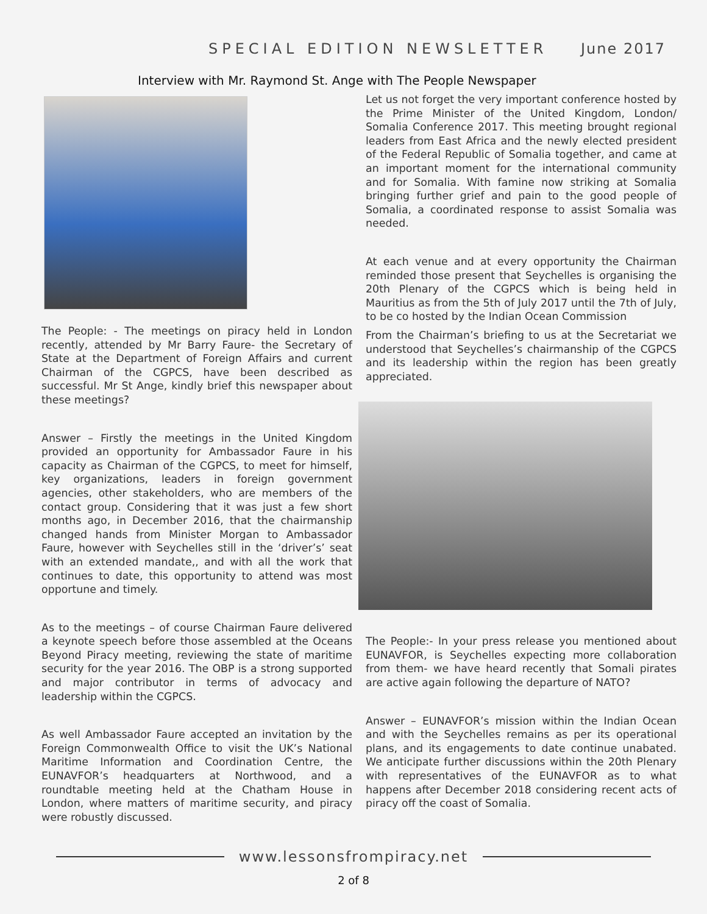SPECIAL EDITION NEWSLETTER June 2017
Interview with Mr. Raymond St. Ange with The People Newspaper
The People: - The meetings on piracy held in London recently, attended by Mr Barry Faure- the Secretary of State at the Department of Foreign Affairs and current Chairman of the CGPCS, have been described as successful. Mr St Ange, kindly brief this newspaper about these meetings?
Answer – Firstly the meetings in the United Kingdom provided an opportunity for Ambassador Faure in his capacity as Chairman of the CGPCS, to meet for himself, key organizations, leaders in foreign government agencies, other stakeholders, who are members of the contact group. Considering that it was just a few short months ago, in December 2016, that the chairmanship changed hands from Minister Morgan to Ambassador Faure, however with Seychelles still in the ‘driver’s’ seat with an extended mandate,, and with all the work that continues to date, this opportunity to attend was most opportune and timely.
As to the meetings – of course Chairman Faure delivered a keynote speech before those assembled at the Oceans Beyond Piracy meeting, reviewing the state of maritime security for the year 2016. The OBP is a strong supported and major contributor in terms of advocacy and leadership within the CGPCS.
As well Ambassador Faure accepted an invitation by the Foreign Commonwealth Office to visit the UK’s National Maritime Information and Coordination Centre, the EUNAVFOR’s headquarters at Northwood, and a roundtable meeting held at the Chatham House in London, where matters of maritime security, and piracy were robustly discussed.
Let us not forget the very important conference hosted by the Prime Minister of the United Kingdom, London/ Somalia Conference 2017. This meeting brought regional leaders from East Africa and the newly elected president of the Federal Republic of Somalia together, and came at an important moment for the international community and for Somalia. With famine now striking at Somalia bringing further grief and pain to the good people of Somalia, a coordinated response to assist Somalia was needed.
At each venue and at every opportunity the Chairman reminded those present that Seychelles is organising the 20th Plenary of the CGPCS which is being held in Mauritius as from the 5th of July 2017 until the 7th of July, to be co hosted by the Indian Ocean Commission
From the Chairman’s briefing to us at the Secretariat we understood that Seychelles’s chairmanship of the CGPCS and its leadership within the region has been greatly appreciated.
The People:- In your press release you mentioned about EUNAVFOR, is Seychelles expecting more collaboration from them- we have heard recently that Somali pirates are active again following the departure of NATO?
Answer – EUNAVFOR’s mission within the Indian Ocean and with the Seychelles remains as per its operational plans, and its engagements to date continue unabated. We anticipate further discussions within the 20th Plenary with representatives of the EUNAVFOR as to what happens after December 2018 considering recent acts of piracy off the coast of Somalia.
www.lessonsfrompiracy.net
2 of 8